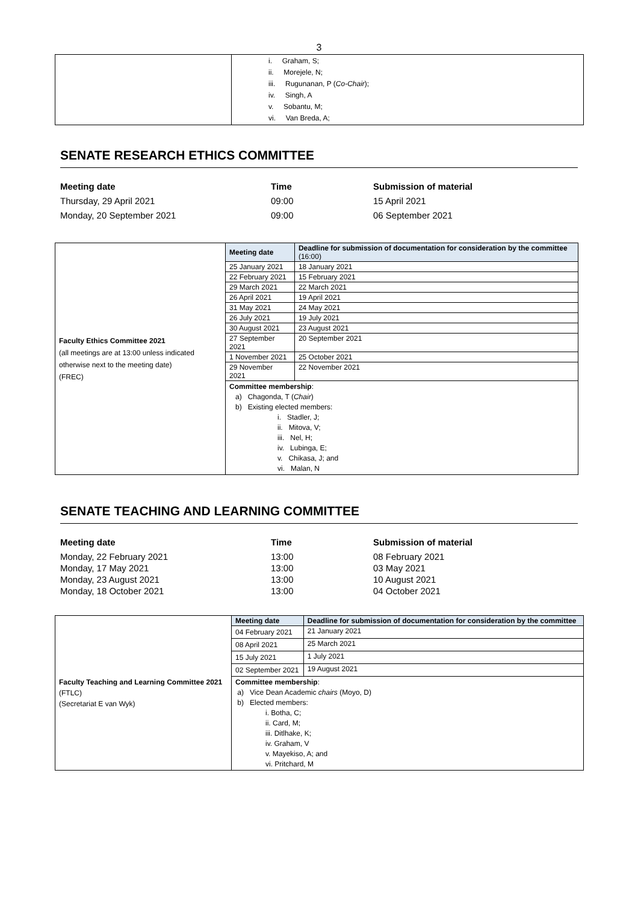3
| | i. Graham, S; ii. Morejele, N; iii. Rugunanan, P ( Co-Chair ); iv. Singh, A v. Sobantu, M; vi. Van Breda, A; |
SENATE RESEARCH ETHICS COMMITTEE
Meeting date Time Submission of material
Thursday, 29 April 2021 09:00 15 April 2021
Monday, 20 September 2021 09:00 06 September 2021
| Faculty Ethics Committee 2021 (all meetings are at 13:00 unless indicated otherwise next to the meeting date) (FREC) | Meeting date | Deadline for submission of documentation for consideration by the committee (16:00) |
| | 25 January 2021 | 18 January 2021 |
| | 22 February 2021 | 15 February 2021 |
| | 29 March 2021 | 22 March 2021 |
| | 26 April 2021 | 19 April 2021 |
| | 31 May 2021 | 24 May 2021 |
| | 26 July 2021 | 19 July 2021 |
| | 30 August 2021 | 23 August 2021 |
| | 27 September 2021 | 20 September 2021 |
| | 1 November 2021 | 25 October 2021 |
| | 29 November 2021 | 22 November 2021 |
| | Committee membership : a) Chagonda, T ( Chair ) b) Existing elected members: i. Stadler, J; ii. Mitova, V; iii. Nel, H; iv. Lubinga, E; v. Chikasa, J; and vi. Malan, N | |
SENATE TEACHING AND LEARNING COMMITTEE
Meeting date Time Submission of material
Monday, 22 February 2021 13:00 08 February 2021
Monday, 17 May 2021 13:00 03 May 2021
Monday, 23 August 2021 13:00 10 August 2021
Monday, 18 October 2021 13:00 04 October 2021
| Faculty Teaching and Learning Committee 2021 (FTLC) (Secretariat E van Wyk) | Meeting date | Deadline for submission of documentation for consideration by the committee |
| | 04 February 2021 | 21 January 2021 |
| | 08 April 2021 | 25 March 2021 |
| | 15 July 2021 | 1 July 2021 |
| | 02 September 2021 | 19 August 2021 |
| | Committee membership : a) Vice Dean Academic chairs (Moyo, D) b) Elected members: i. Botha, C; ii. Card, M; iii. Ditlhake, K; iv. Graham, V v. Mayekiso, A; and vi. Pritchard, M | |